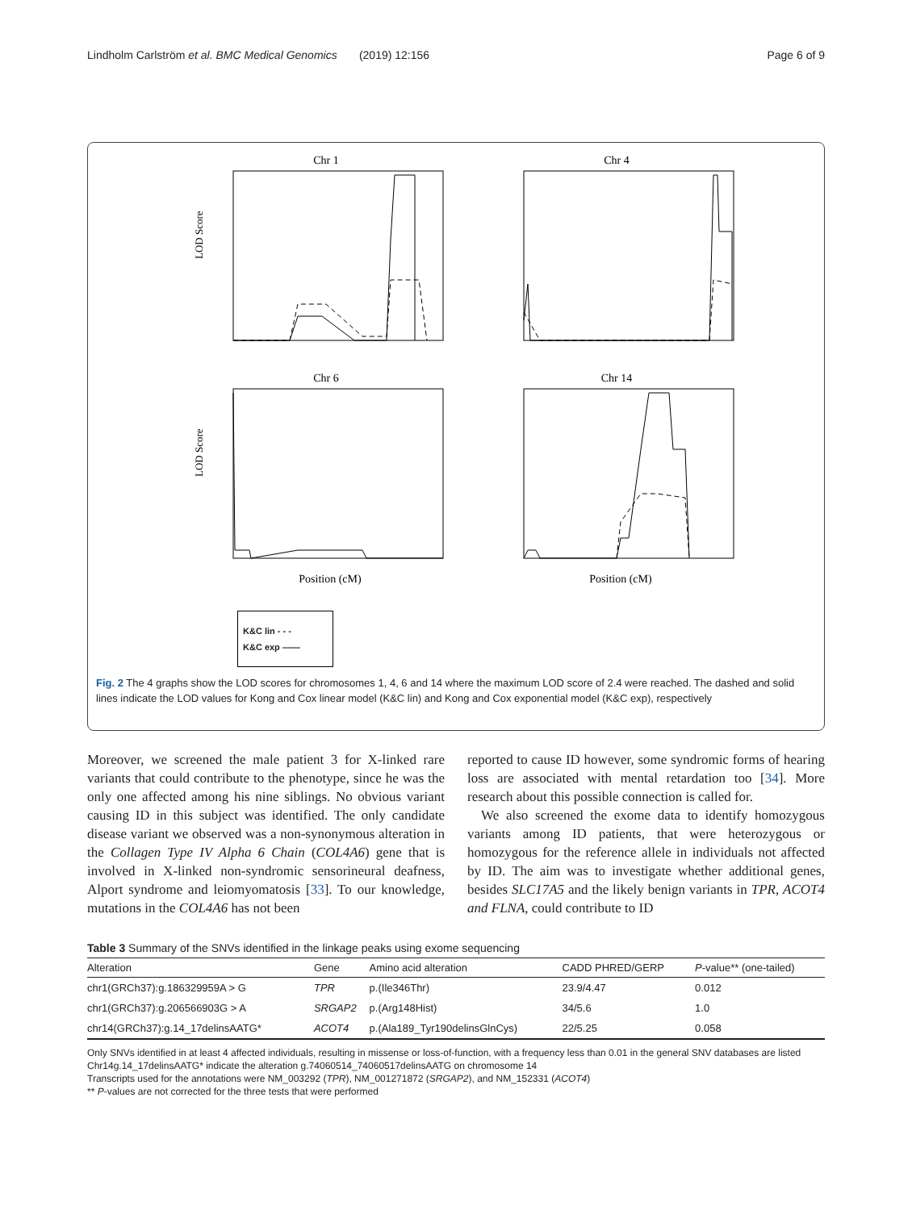Lindholm Carlström et al. BMC Medical Genomics (2019) 12:156 Page 6 of 9
Chr 1
LOD Score
Chr 4
Chr 6
LOD Score
Position (cM)
Chr 14
Position (cM)
K&C lin - - -
K&C exp ——
Fig. 2 The 4 graphs show the LOD scores for chromosomes 1, 4, 6 and 14 where the maximum LOD score of 2.4 were reached. The dashed and solid lines indicate the LOD values for Kong and Cox linear model (K&C lin) and Kong and Cox exponential model (K&C exp), respectively
Moreover, we screened the male patient 3 for X-linked rare variants that could contribute to the phenotype, since he was the only one affected among his nine siblings. No obvious variant causing ID in this subject was identified. The only candidate disease variant we observed was a non-synonymous alteration in the Collagen Type IV Alpha 6 Chain (COL4A6) gene that is involved in X-linked non-syndromic sensorineural deafness, Alport syndrome and leiomyomatosis [33]. To our knowledge, mutations in the COL4A6 has not been
reported to cause ID however, some syndromic forms of hearing loss are associated with mental retardation too [34]. More research about this possible connection is called for.
We also screened the exome data to identify homozygous variants among ID patients, that were heterozygous or homozygous for the reference allele in individuals not affected by ID. The aim was to investigate whether additional genes, besides SLC17A5 and the likely benign variants in TPR, ACOT4 and FLNA, could contribute to ID
Table 3 Summary of the SNVs identified in the linkage peaks using exome sequencing
| Alteration | Gene | Amino acid alteration | CADD PHRED/GERP | P -value** (one-tailed) |
| --- | --- | --- | --- | --- |
| chr1(GRCh37):g.186329959A > G | TPR | p.(Ile346Thr) | 23.9/4.47 | 0.012 |
| chr1(GRCh37):g.206566903G > A | SRGAP2 | p.(Arg148Hist) | 34/5.6 | 1.0 |
| chr14(GRCh37):g.14_17delinsAATG* | ACOT4 | p.(Ala189_Tyr190delinsGlnCys) | 22/5.25 | 0.058 |
Only SNVs identified in at least 4 affected individuals, resulting in missense or loss-of-function, with a frequency less than 0.01 in the general SNV databases are listed
Chr14g.14_17delinsAATG* indicate the alteration g.74060514_74060517delinsAATG on chromosome 14
Transcripts used for the annotations were NM_003292 (TPR), NM_001271872 (SRGAP2), and NM_152331 (ACOT4)
** P-values are not corrected for the three tests that were performed